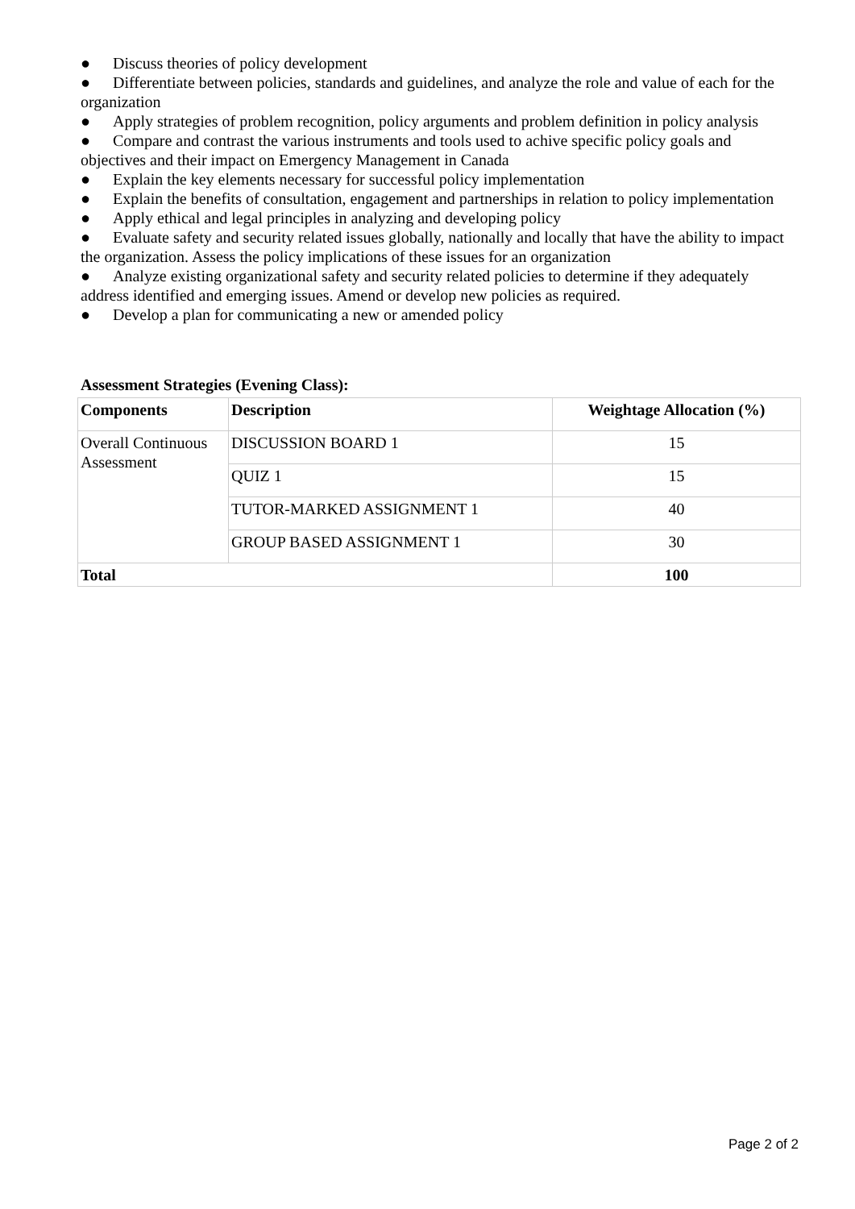● Discuss theories of policy development
● Differentiate between policies, standards and guidelines, and analyze the role and value of each for the organization
● Apply strategies of problem recognition, policy arguments and problem definition in policy analysis
● Compare and contrast the various instruments and tools used to achive specific policy goals and objectives and their impact on Emergency Management in Canada
● Explain the key elements necessary for successful policy implementation
● Explain the benefits of consultation, engagement and partnerships in relation to policy implementation
● Apply ethical and legal principles in analyzing and developing policy
● Evaluate safety and security related issues globally, nationally and locally that have the ability to impact the organization. Assess the policy implications of these issues for an organization
● Analyze existing organizational safety and security related policies to determine if they adequately address identified and emerging issues. Amend or develop new policies as required.
● Develop a plan for communicating a new or amended policy
Assessment Strategies (Evening Class):
| Components | Description | Weightage Allocation (%) |
| --- | --- | --- |
| Overall Continuous Assessment | DISCUSSION BOARD 1 | 15 |
| | QUIZ 1 | 15 |
| | TUTOR-MARKED ASSIGNMENT 1 | 40 |
| | GROUP BASED ASSIGNMENT 1 | 30 |
| Total | | 100 |
Page 2 of 2